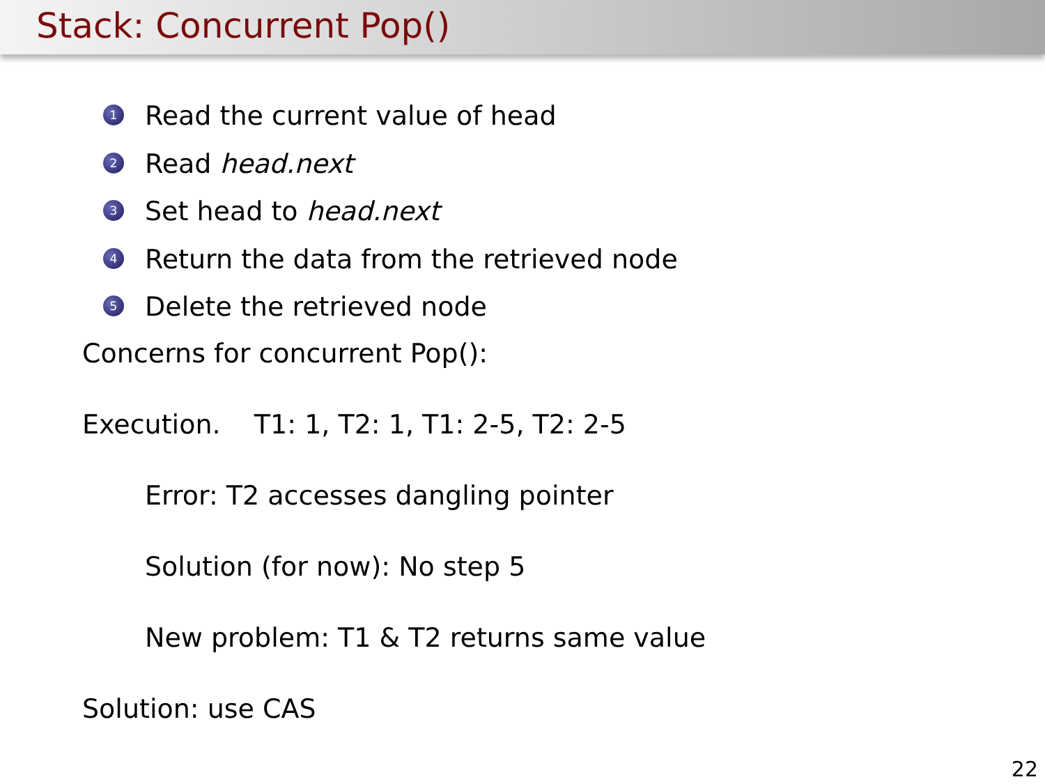Stack: Concurrent Pop()
1 Read the current value of head
2 Read head.next
3 Set head to head.next
4 Return the data from the retrieved node
5 Delete the retrieved node
Concerns for concurrent Pop():
Execution. T1: 1, T2: 1, T1: 2-5, T2: 2-5
Error: T2 accesses dangling pointer
Solution (for now): No step 5
New problem: T1 & T2 returns same value
Solution: use CAS
22